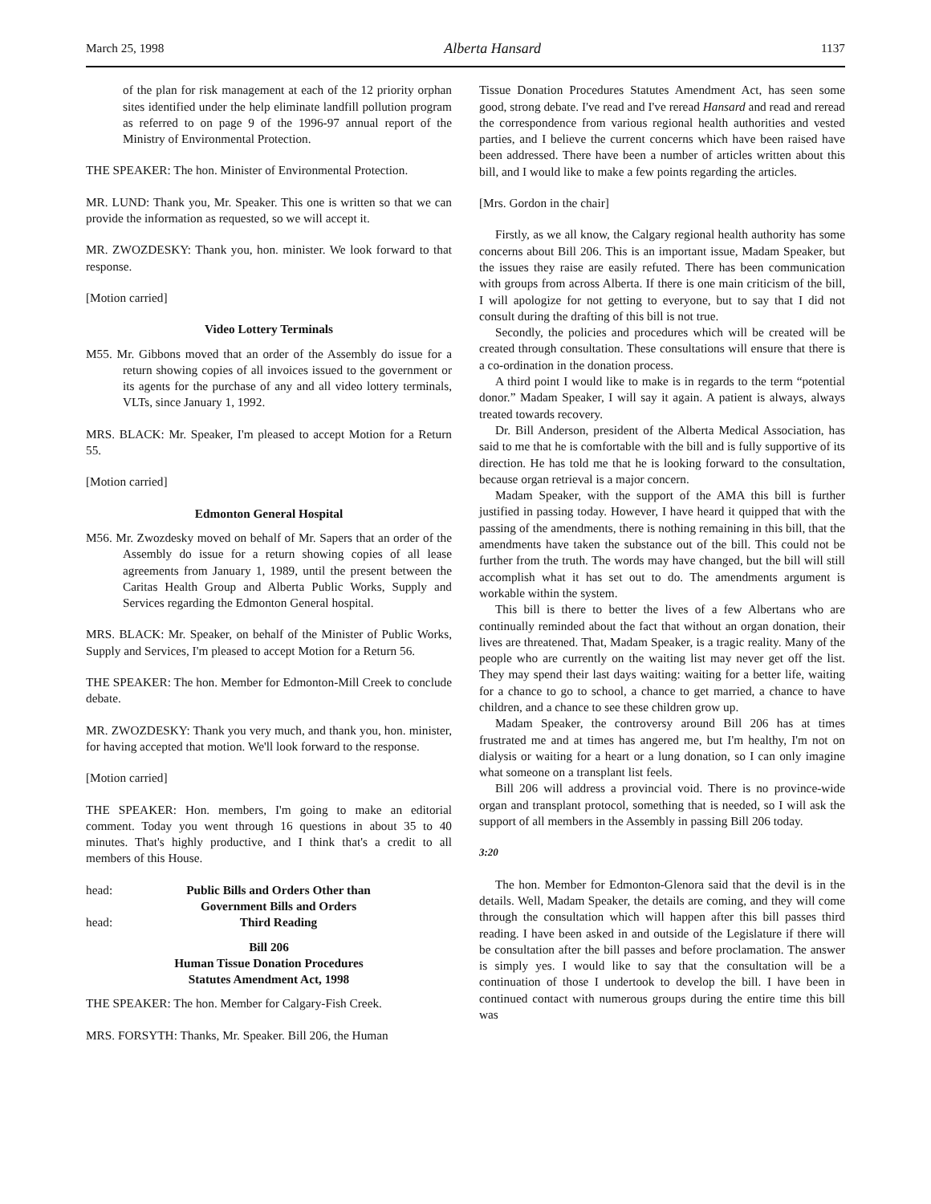March 25, 1998 Alberta Hansard 1137
of the plan for risk management at each of the 12 priority orphan sites identified under the help eliminate landfill pollution program as referred to on page 9 of the 1996-97 annual report of the Ministry of Environmental Protection.
THE SPEAKER: The hon. Minister of Environmental Protection.
MR. LUND: Thank you, Mr. Speaker. This one is written so that we can provide the information as requested, so we will accept it.
MR. ZWOZDESKY: Thank you, hon. minister. We look forward to that response.
[Motion carried]
Video Lottery Terminals
M55. Mr. Gibbons moved that an order of the Assembly do issue for a return showing copies of all invoices issued to the government or its agents for the purchase of any and all video lottery terminals, VLTs, since January 1, 1992.
MRS. BLACK: Mr. Speaker, I'm pleased to accept Motion for a Return 55.
[Motion carried]
Edmonton General Hospital
M56. Mr. Zwozdesky moved on behalf of Mr. Sapers that an order of the Assembly do issue for a return showing copies of all lease agreements from January 1, 1989, until the present between the Caritas Health Group and Alberta Public Works, Supply and Services regarding the Edmonton General hospital.
MRS. BLACK: Mr. Speaker, on behalf of the Minister of Public Works, Supply and Services, I'm pleased to accept Motion for a Return 56.
THE SPEAKER: The hon. Member for Edmonton-Mill Creek to conclude debate.
MR. ZWOZDESKY: Thank you very much, and thank you, hon. minister, for having accepted that motion. We'll look forward to the response.
[Motion carried]
THE SPEAKER: Hon. members, I'm going to make an editorial comment. Today you went through 16 questions in about 35 to 40 minutes. That's highly productive, and I think that's a credit to all members of this House.
head: Public Bills and Orders Other than
Government Bills and Orders
head: Third Reading
Bill 206
Human Tissue Donation Procedures
Statutes Amendment Act, 1998
THE SPEAKER: The hon. Member for Calgary-Fish Creek.
MRS. FORSYTH: Thanks, Mr. Speaker. Bill 206, the Human
Tissue Donation Procedures Statutes Amendment Act, has seen some good, strong debate. I've read and I've reread Hansard and read and reread the correspondence from various regional health authorities and vested parties, and I believe the current concerns which have been raised have been addressed. There have been a number of articles written about this bill, and I would like to make a few points regarding the articles.
[Mrs. Gordon in the chair]
Firstly, as we all know, the Calgary regional health authority has some concerns about Bill 206. This is an important issue, Madam Speaker, but the issues they raise are easily refuted. There has been communication with groups from across Alberta. If there is one main criticism of the bill, I will apologize for not getting to everyone, but to say that I did not consult during the drafting of this bill is not true.
Secondly, the policies and procedures which will be created will be created through consultation. These consultations will ensure that there is a co-ordination in the donation process.
A third point I would like to make is in regards to the term “potential donor.” Madam Speaker, I will say it again. A patient is always, always treated towards recovery.
Dr. Bill Anderson, president of the Alberta Medical Association, has said to me that he is comfortable with the bill and is fully supportive of its direction. He has told me that he is looking forward to the consultation, because organ retrieval is a major concern.
Madam Speaker, with the support of the AMA this bill is further justified in passing today. However, I have heard it quipped that with the passing of the amendments, there is nothing remaining in this bill, that the amendments have taken the substance out of the bill. This could not be further from the truth. The words may have changed, but the bill will still accomplish what it has set out to do. The amendments argument is workable within the system.
This bill is there to better the lives of a few Albertans who are continually reminded about the fact that without an organ donation, their lives are threatened. That, Madam Speaker, is a tragic reality. Many of the people who are currently on the waiting list may never get off the list. They may spend their last days waiting: waiting for a better life, waiting for a chance to go to school, a chance to get married, a chance to have children, and a chance to see these children grow up.
Madam Speaker, the controversy around Bill 206 has at times frustrated me and at times has angered me, but I'm healthy, I'm not on dialysis or waiting for a heart or a lung donation, so I can only imagine what someone on a transplant list feels.
Bill 206 will address a provincial void. There is no province-wide organ and transplant protocol, something that is needed, so I will ask the support of all members in the Assembly in passing Bill 206 today.
3:20
The hon. Member for Edmonton-Glenora said that the devil is in the details. Well, Madam Speaker, the details are coming, and they will come through the consultation which will happen after this bill passes third reading. I have been asked in and outside of the Legislature if there will be consultation after the bill passes and before proclamation. The answer is simply yes. I would like to say that the consultation will be a continuation of those I undertook to develop the bill. I have been in continued contact with numerous groups during the entire time this bill was